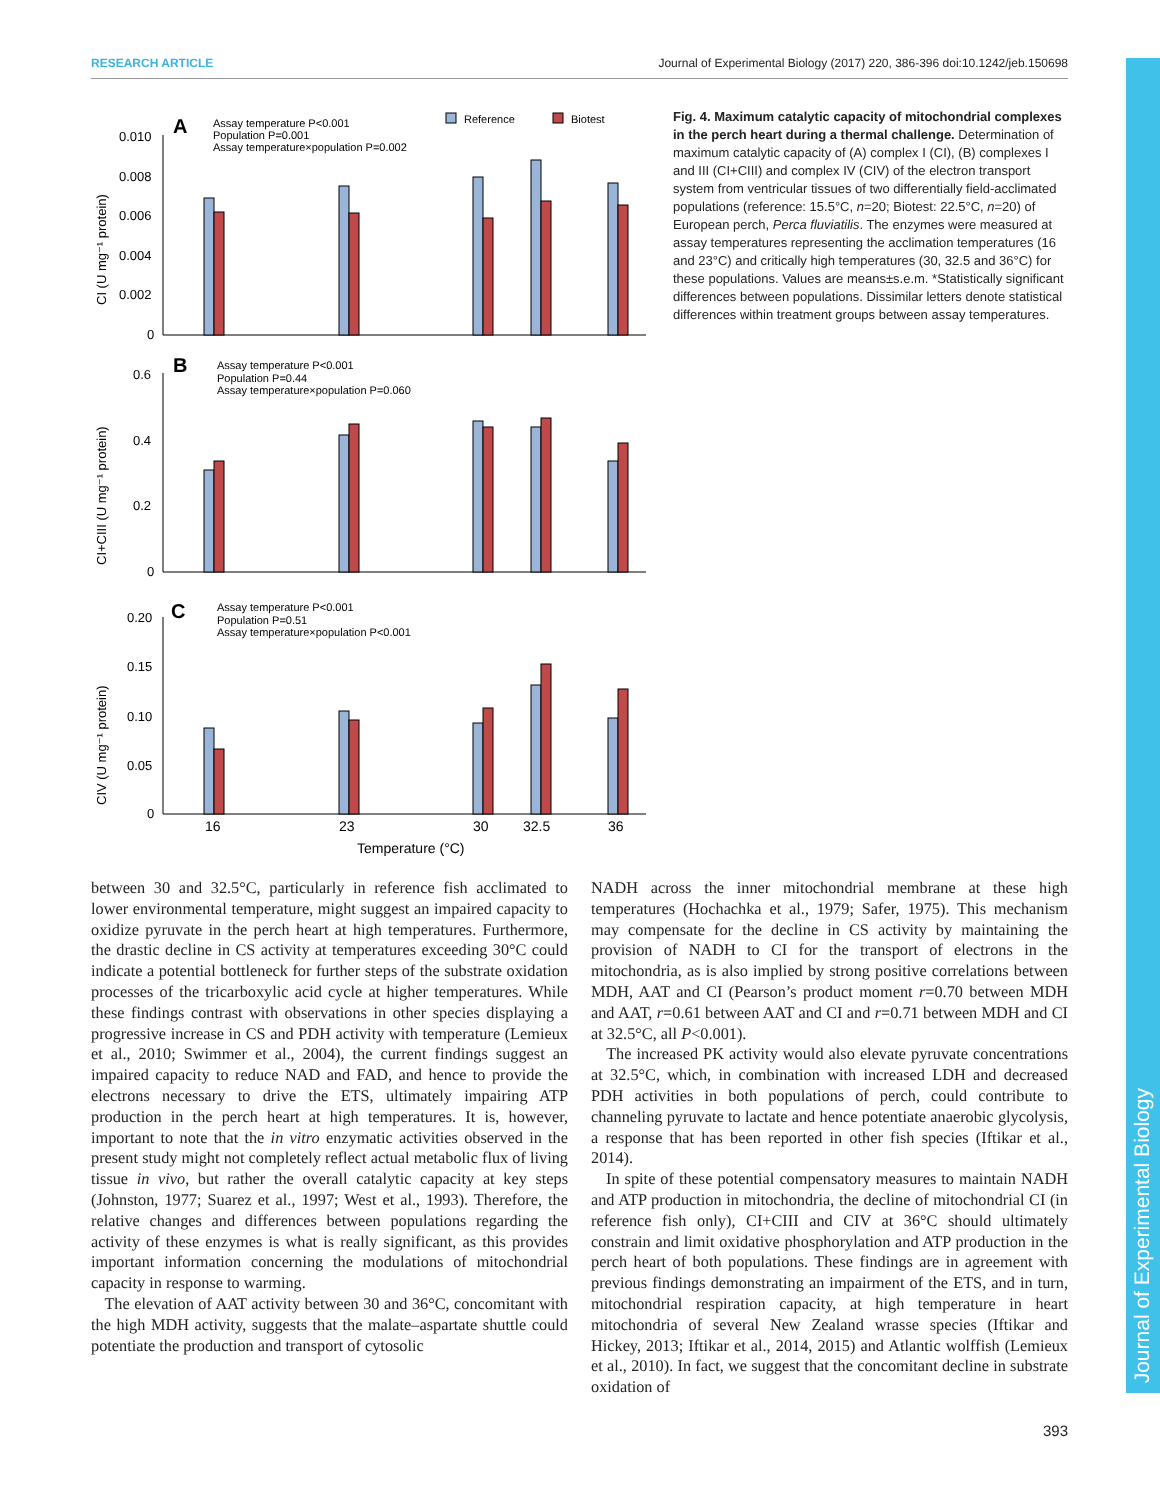RESEARCH ARTICLE Journal of Experimental Biology (2017) 220, 386-396 doi:10.1242/jeb.150698
Journal of Experimental Biology
A
Assay temperature P<0.001
Population P=0.001
Assay temperature×population P=0.002
Reference
Biotest
CI (U mg⁻¹ protein)
0.010
0.008
0.006
0.004
0.002
0
B
Assay temperature P<0.001
Population P=0.44
Assay temperature×population P=0.060
CI+CIII (U mg⁻¹ protein)
0.6
0.4
0.2
0
C
Assay temperature P<0.001
Population P=0.51
Assay temperature×population P<0.001
CIV (U mg⁻¹ protein)
0.20
0.15
0.10
0.05
0
16
23
30
32.5
36
Temperature (°C)
Fig. 4. Maximum catalytic capacity of mitochondrial complexes in the perch heart during a thermal challenge. Determination of maximum catalytic capacity of (A) complex I (CI), (B) complexes I and III (CI+CIII) and complex IV (CIV) of the electron transport system from ventricular tissues of two differentially field-acclimated populations (reference: 15.5°C, n=20; Biotest: 22.5°C, n=20) of European perch, Perca fluviatilis. The enzymes were measured at assay temperatures representing the acclimation temperatures (16 and 23°C) and critically high temperatures (30, 32.5 and 36°C) for these populations. Values are means±s.e.m. *Statistically significant differences between populations. Dissimilar letters denote statistical differences within treatment groups between assay temperatures.
between 30 and 32.5°C, particularly in reference fish acclimated to lower environmental temperature, might suggest an impaired capacity to oxidize pyruvate in the perch heart at high temperatures. Furthermore, the drastic decline in CS activity at temperatures exceeding 30°C could indicate a potential bottleneck for further steps of the substrate oxidation processes of the tricarboxylic acid cycle at higher temperatures. While these findings contrast with observations in other species displaying a progressive increase in CS and PDH activity with temperature (Lemieux et al., 2010; Swimmer et al., 2004), the current findings suggest an impaired capacity to reduce NAD and FAD, and hence to provide the electrons necessary to drive the ETS, ultimately impairing ATP production in the perch heart at high temperatures. It is, however, important to note that the in vitro enzymatic activities observed in the present study might not completely reflect actual metabolic flux of living tissue in vivo, but rather the overall catalytic capacity at key steps (Johnston, 1977; Suarez et al., 1997; West et al., 1993). Therefore, the relative changes and differences between populations regarding the activity of these enzymes is what is really significant, as this provides important information concerning the modulations of mitochondrial capacity in response to warming.
The elevation of AAT activity between 30 and 36°C, concomitant with the high MDH activity, suggests that the malate–aspartate shuttle could potentiate the production and transport of cytosolic
NADH across the inner mitochondrial membrane at these high temperatures (Hochachka et al., 1979; Safer, 1975). This mechanism may compensate for the decline in CS activity by maintaining the provision of NADH to CI for the transport of electrons in the mitochondria, as is also implied by strong positive correlations between MDH, AAT and CI (Pearson’s product moment r=0.70 between MDH and AAT, r=0.61 between AAT and CI and r=0.71 between MDH and CI at 32.5°C, all P<0.001).
The increased PK activity would also elevate pyruvate concentrations at 32.5°C, which, in combination with increased LDH and decreased PDH activities in both populations of perch, could contribute to channeling pyruvate to lactate and hence potentiate anaerobic glycolysis, a response that has been reported in other fish species (Iftikar et al., 2014).
In spite of these potential compensatory measures to maintain NADH and ATP production in mitochondria, the decline of mitochondrial CI (in reference fish only), CI+CIII and CIV at 36°C should ultimately constrain and limit oxidative phosphorylation and ATP production in the perch heart of both populations. These findings are in agreement with previous findings demonstrating an impairment of the ETS, and in turn, mitochondrial respiration capacity, at high temperature in heart mitochondria of several New Zealand wrasse species (Iftikar and Hickey, 2013; Iftikar et al., 2014, 2015) and Atlantic wolffish (Lemieux et al., 2010). In fact, we suggest that the concomitant decline in substrate oxidation of
393